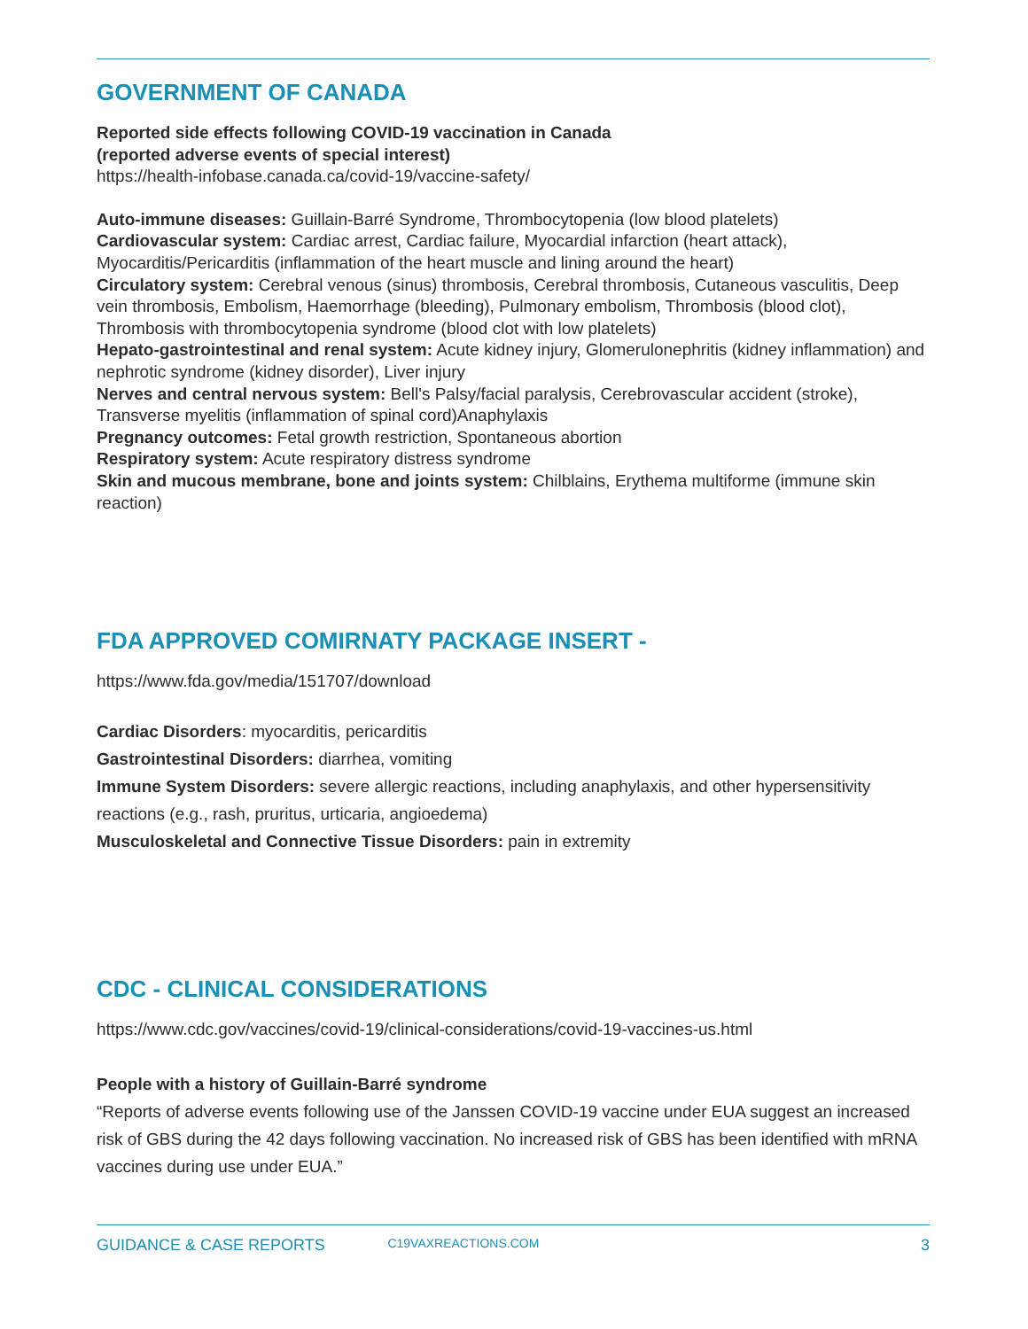GOVERNMENT OF CANADA
Reported side effects following COVID-19 vaccination in Canada
(reported adverse events of special interest)
https://health-infobase.canada.ca/covid-19/vaccine-safety/
Auto-immune diseases: Guillain-Barré Syndrome, Thrombocytopenia (low blood platelets)
Cardiovascular system: Cardiac arrest, Cardiac failure, Myocardial infarction (heart attack), Myocarditis/Pericarditis (inflammation of the heart muscle and lining around the heart)
Circulatory system: Cerebral venous (sinus) thrombosis, Cerebral thrombosis, Cutaneous vasculitis, Deep vein thrombosis, Embolism, Haemorrhage (bleeding), Pulmonary embolism, Thrombosis (blood clot), Thrombosis with thrombocytopenia syndrome (blood clot with low platelets)
Hepato-gastrointestinal and renal system: Acute kidney injury, Glomerulonephritis (kidney inflammation) and nephrotic syndrome (kidney disorder), Liver injury
Nerves and central nervous system: Bell's Palsy/facial paralysis, Cerebrovascular accident (stroke), Transverse myelitis (inflammation of spinal cord)Anaphylaxis
Pregnancy outcomes: Fetal growth restriction, Spontaneous abortion
Respiratory system: Acute respiratory distress syndrome
Skin and mucous membrane, bone and joints system: Chilblains, Erythema multiforme (immune skin reaction)
FDA APPROVED COMIRNATY PACKAGE INSERT -
https://www.fda.gov/media/151707/download
Cardiac Disorders: myocarditis, pericarditis
Gastrointestinal Disorders: diarrhea, vomiting
Immune System Disorders: severe allergic reactions, including anaphylaxis, and other hypersensitivity reactions (e.g., rash, pruritus, urticaria, angioedema)
Musculoskeletal and Connective Tissue Disorders: pain in extremity
CDC - CLINICAL CONSIDERATIONS
https://www.cdc.gov/vaccines/covid-19/clinical-considerations/covid-19-vaccines-us.html
People with a history of Guillain-Barré syndrome
“Reports of adverse events following use of the Janssen COVID-19 vaccine under EUA suggest an increased risk of GBS during the 42 days following vaccination. No increased risk of GBS has been identified with mRNA vaccines during use under EUA.”
GUIDANCE & CASE REPORTS C19VAXREACTIONS.COM 3